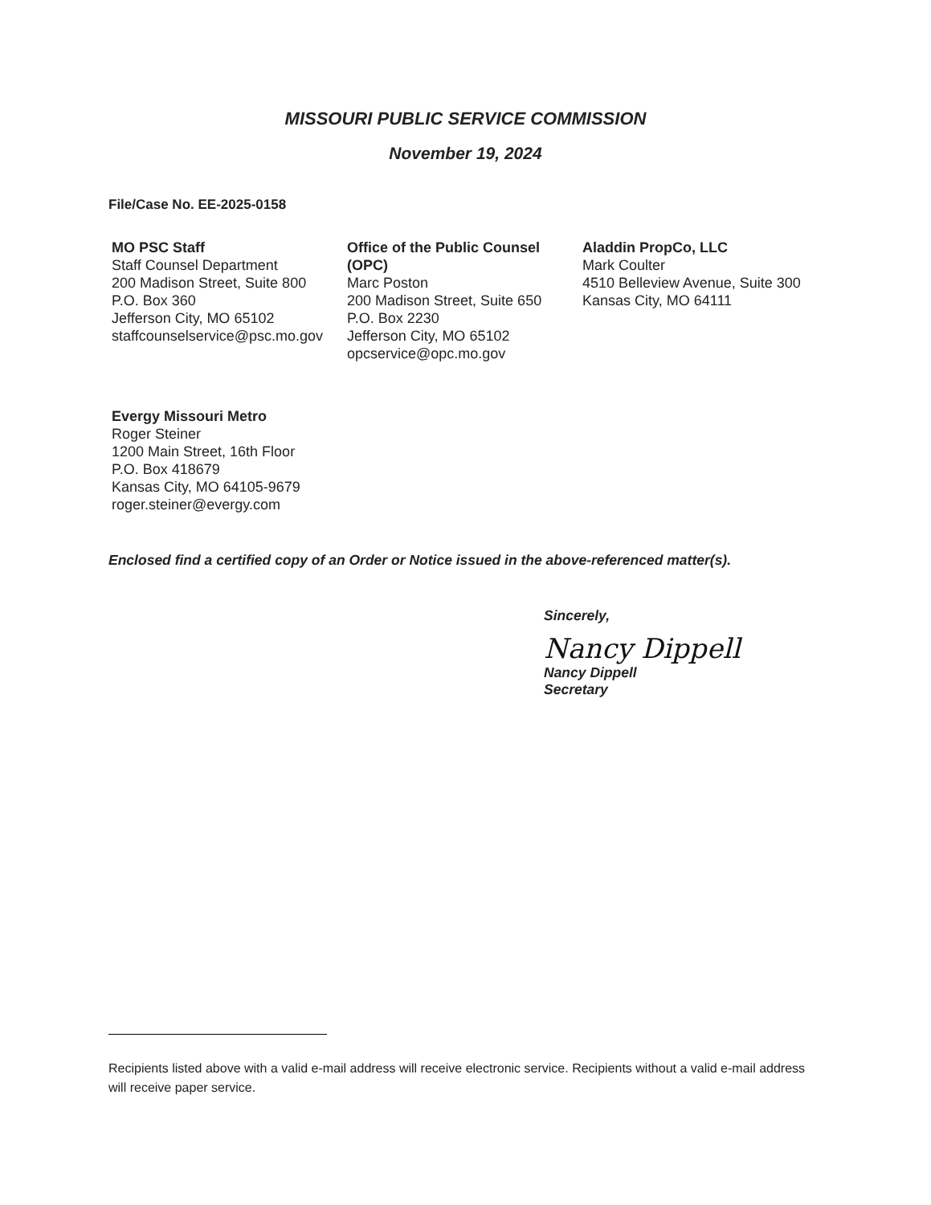MISSOURI PUBLIC SERVICE COMMISSION
November 19, 2024
File/Case No. EE-2025-0158
MO PSC Staff
Staff Counsel Department
200 Madison Street, Suite 800
P.O. Box 360
Jefferson City, MO 65102
staffcounselservice@psc.mo.gov
Office of the Public Counsel (OPC)
Marc Poston
200 Madison Street, Suite 650
P.O. Box 2230
Jefferson City, MO 65102
opcservice@opc.mo.gov
Aladdin PropCo, LLC
Mark Coulter
4510 Belleview Avenue, Suite 300
Kansas City, MO 64111
Evergy Missouri Metro
Roger Steiner
1200 Main Street, 16th Floor
P.O. Box 418679
Kansas City, MO 64105-9679
roger.steiner@evergy.com
Enclosed find a certified copy of an Order or Notice issued in the above-referenced matter(s).
Sincerely,
Nancy Dippell
Nancy Dippell
Secretary
Recipients listed above with a valid e-mail address will receive electronic service. Recipients without a valid e-mail address will receive paper service.